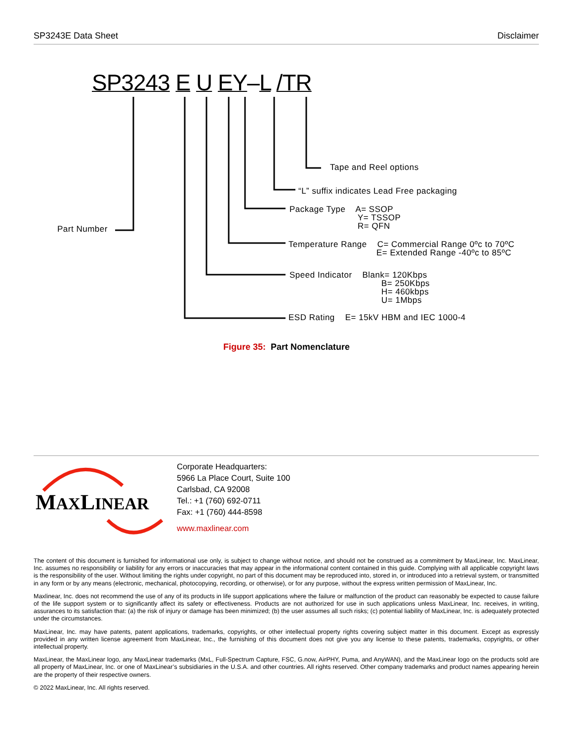SP3243E Data Sheet Disclaimer
SP3243 E U EY–L /TR
Tape and Reel options
“L” suffix indicates Lead Free packaging
Package Type A= SSOP
Y= TSSOP
R= QFN
Part Number
Temperature Range C= Commercial Range 0ºc to 70ºC
E= Extended Range -40ºc to 85ºC
Speed Indicator Blank= 120Kbps
B= 250Kbps
H= 460kbps
U= 1Mbps
ESD Rating E= 15kV HBM and IEC 1000-4
Figure 35: Part Nomenclature
MAXLINEAR
Corporate Headquarters:
5966 La Place Court, Suite 100
Carlsbad, CA 92008
Tel.: +1 (760) 692-0711
Fax: +1 (760) 444-8598
www.maxlinear.com
The content of this document is furnished for informational use only, is subject to change without notice, and should not be construed as a commitment by MaxLinear, Inc. MaxLinear, Inc. assumes no responsibility or liability for any errors or inaccuracies that may appear in the informational content contained in this guide. Complying with all applicable copyright laws is the responsibility of the user. Without limiting the rights under copyright, no part of this document may be reproduced into, stored in, or introduced into a retrieval system, or transmitted in any form or by any means (electronic, mechanical, photocopying, recording, or otherwise), or for any purpose, without the express written permission of MaxLinear, Inc.
Maxlinear, Inc. does not recommend the use of any of its products in life support applications where the failure or malfunction of the product can reasonably be expected to cause failure of the life support system or to significantly affect its safety or effectiveness. Products are not authorized for use in such applications unless MaxLinear, Inc. receives, in writing, assurances to its satisfaction that: (a) the risk of injury or damage has been minimized; (b) the user assumes all such risks; (c) potential liability of MaxLinear, Inc. is adequately protected under the circumstances.
MaxLinear, Inc. may have patents, patent applications, trademarks, copyrights, or other intellectual property rights covering subject matter in this document. Except as expressly provided in any written license agreement from MaxLinear, Inc., the furnishing of this document does not give you any license to these patents, trademarks, copyrights, or other intellectual property.
MaxLinear, the MaxLinear logo, any MaxLinear trademarks (MxL, Full-Spectrum Capture, FSC, G.now, AirPHY, Puma, and AnyWAN), and the MaxLinear logo on the products sold are all property of MaxLinear, Inc. or one of MaxLinear’s subsidiaries in the U.S.A. and other countries. All rights reserved. Other company trademarks and product names appearing herein are the property of their respective owners.
© 2022 MaxLinear, Inc. All rights reserved.